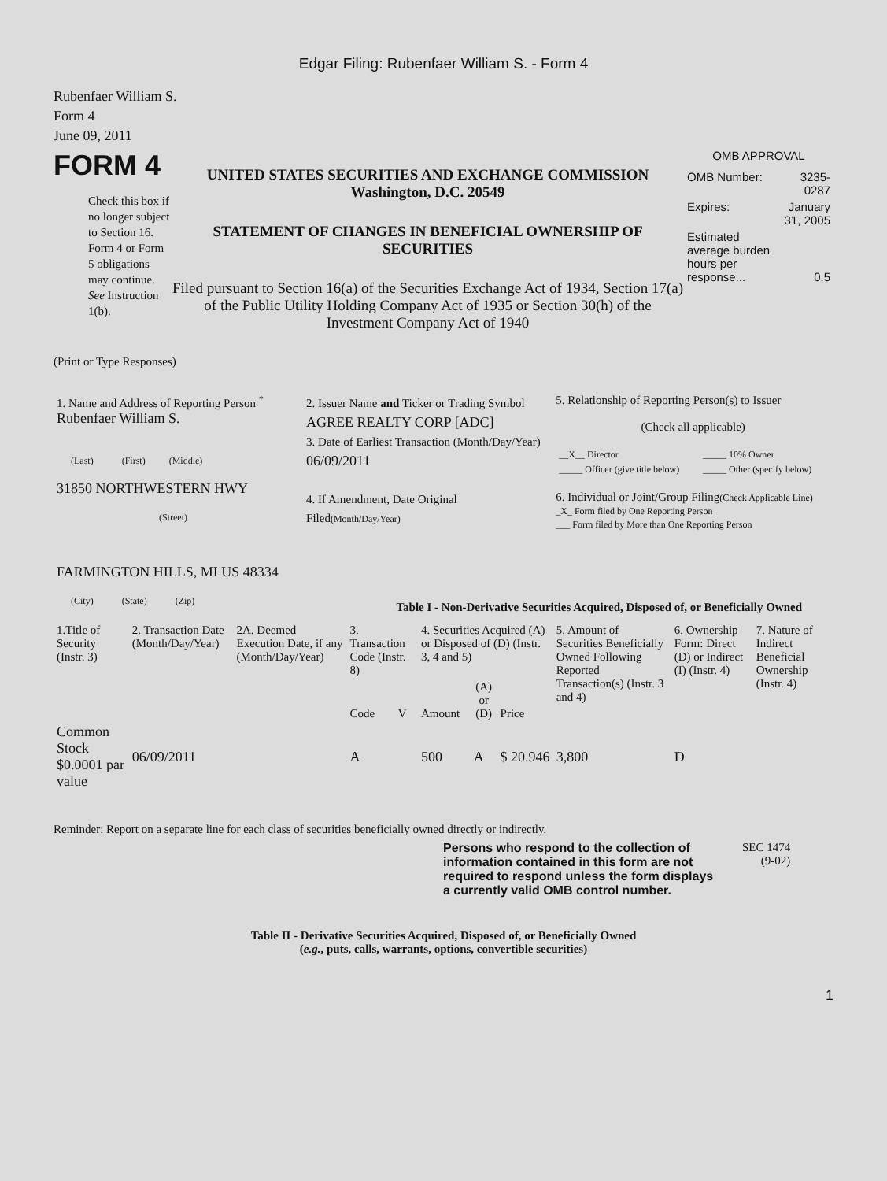Edgar Filing: Rubenfaer William S. - Form 4
Rubenfaer William S.
Form 4
June 09, 2011
FORM 4
Check this box if no longer subject to Section 16. Form 4 or Form 5 obligations may continue. See Instruction 1(b).
UNITED STATES SECURITIES AND EXCHANGE COMMISSION
Washington, D.C. 20549
STATEMENT OF CHANGES IN BENEFICIAL OWNERSHIP OF SECURITIES
Filed pursuant to Section 16(a) of the Securities Exchange Act of 1934, Section 17(a) of the Public Utility Holding Company Act of 1935 or Section 30(h) of the Investment Company Act of 1940
OMB APPROVAL
| OMB Number: | 3235-0287 |
| Expires: | January 31, 2005 |
| Estimated average burden hours per response... | 0.5 |
(Print or Type Responses)
| 1. Name and Address of Reporting Person <sup>*</sup> Rubenfaer William S. (Last) (First) (Middle) 31850 NORTHWESTERN HWY (Street) FARMINGTON HILLS, MI US 48334 (City) (State) (Zip) | 2. Issuer Name and Ticker or Trading Symbol AGREE REALTY CORP [ADC] 3. Date of Earliest Transaction (Month/Day/Year) 06/09/2011 4. If Amendment, Date Original Filed (Month/Day/Year) | 5. Relationship of Reporting Person(s) to Issuer (Check all applicable) / __X__ Director / _____ 10% Owner / / _____ Officer (give title below) / _____ Other (specify below) / 6. Individual or Joint/Group Filing (Check Applicable Line) _X_ Form filed by One Reporting Person ___ Form filed by More than One Reporting Person |
Table I - Non-Derivative Securities Acquired, Disposed of, or Beneficially Owned
| 1.Title of Security (Instr. 3) | 2. Transaction Date (Month/Day/Year) | 2A. Deemed Execution Date, if any (Month/Day/Year) | 3. Transaction Code (Instr. 8) | | 4. Securities Acquired (A) or Disposed of (D) (Instr. 3, 4 and 5) | | | 5. Amount of Securities Beneficially Owned Following Reported Transaction(s) (Instr. 3 and 4) | 6. Ownership Form: Direct (D) or Indirect (I) (Instr. 4) | 7. Nature of Indirect Beneficial Ownership (Instr. 4) |
| | | | Code | V | Amount | (A) or (D) | Price | | | |
| Common Stock $0.0001 par value | 06/09/2011 | | A | | 500 | A | $ 20.946 | 3,800 | D | |
Reminder: Report on a separate line for each class of securities beneficially owned directly or indirectly.
Persons who respond to the collection of information contained in this form are not required to respond unless the form displays a currently valid OMB control number.
SEC 1474
(9-02)
Table II - Derivative Securities Acquired, Disposed of, or Beneficially Owned
(e.g., puts, calls, warrants, options, convertible securities)
1